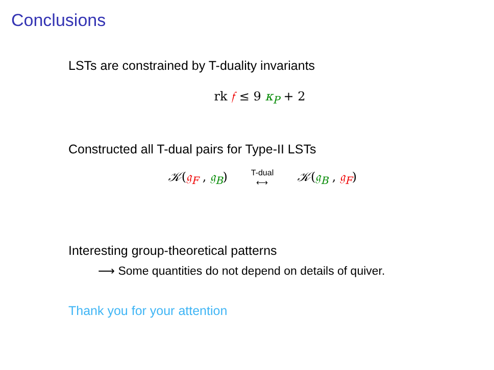Conclusions
LSTs are constrained by T-duality invariants
rk 𝔣 ≤ 9 κ<sub>P</sub> + 2
Constructed all T-dual pairs for Type-II LSTs
𝒦(𝔤<sub>F</sub> , 𝔤<sub>B</sub>) T-dual
⟷ 𝒦(𝔤<sub>B</sub> , 𝔤<sub>F</sub>)
Interesting group-theoretical patterns
⟶ Some quantities do not depend on details of quiver.
Thank you for your attention